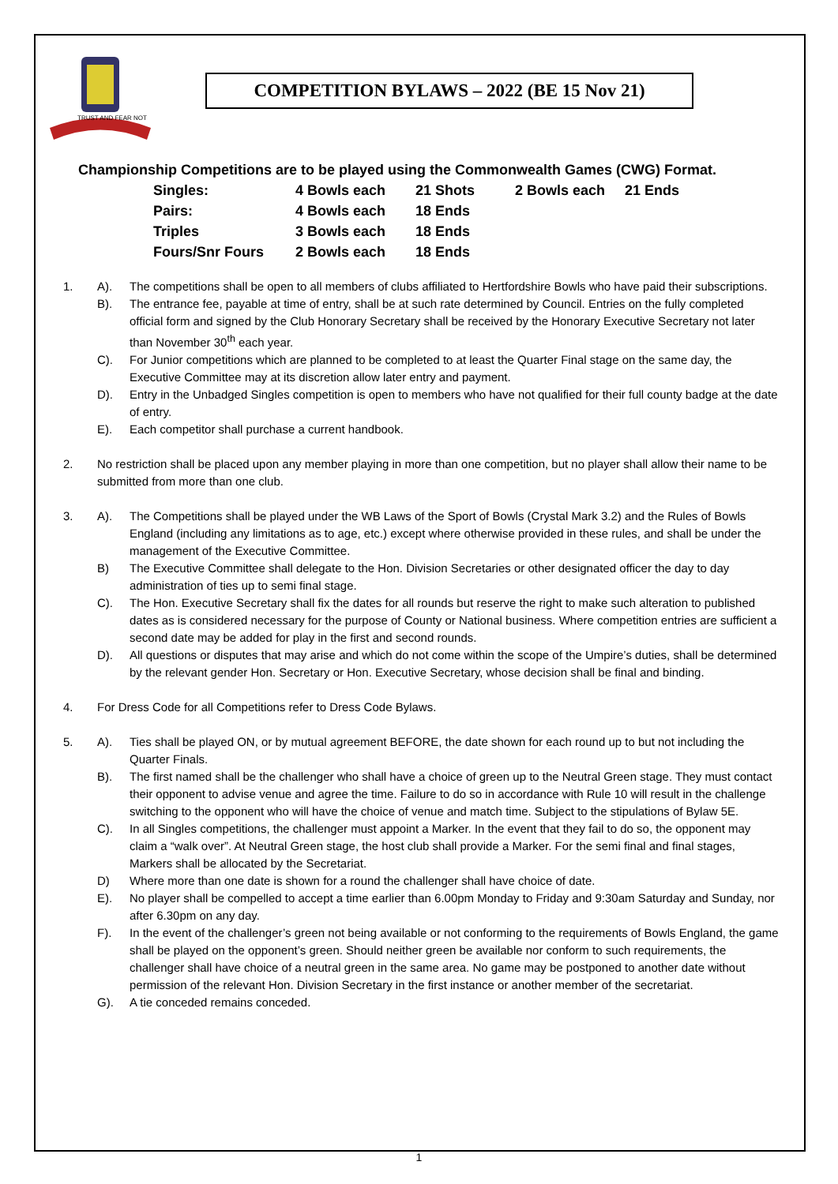TRUST AND FEAR NOT
COMPETITION BYLAWS – 2022 (BE 15 Nov 21)
Championship Competitions are to be played using the Commonwealth Games (CWG) Format.
| Singles: | 4 Bowls each | 21 Shots | 2 Bowls each | 21 Ends |
| Pairs: | 4 Bowls each | 18 Ends | | |
| Triples | 3 Bowls each | 18 Ends | | |
| Fours/Snr Fours | 2 Bowls each | 18 Ends | | |
1. A). The competitions shall be open to all members of clubs affiliated to Hertfordshire Bowls who have paid their subscriptions.
B). The entrance fee, payable at time of entry, shall be at such rate determined by Council. Entries on the fully completed official form and signed by the Club Honorary Secretary shall be received by the Honorary Executive Secretary not later than November 30<sup>th</sup> each year.
C). For Junior competitions which are planned to be completed to at least the Quarter Final stage on the same day, the Executive Committee may at its discretion allow later entry and payment.
D). Entry in the Unbadged Singles competition is open to members who have not qualified for their full county badge at the date of entry.
E). Each competitor shall purchase a current handbook.
2. No restriction shall be placed upon any member playing in more than one competition, but no player shall allow their name to be submitted from more than one club.
3. A). The Competitions shall be played under the WB Laws of the Sport of Bowls (Crystal Mark 3.2) and the Rules of Bowls England (including any limitations as to age, etc.) except where otherwise provided in these rules, and shall be under the management of the Executive Committee.
B) The Executive Committee shall delegate to the Hon. Division Secretaries or other designated officer the day to day administration of ties up to semi final stage.
C). The Hon. Executive Secretary shall fix the dates for all rounds but reserve the right to make such alteration to published dates as is considered necessary for the purpose of County or National business. Where competition entries are sufficient a second date may be added for play in the first and second rounds.
D). All questions or disputes that may arise and which do not come within the scope of the Umpire’s duties, shall be determined by the relevant gender Hon. Secretary or Hon. Executive Secretary, whose decision shall be final and binding.
4. For Dress Code for all Competitions refer to Dress Code Bylaws.
5. A). Ties shall be played ON, or by mutual agreement BEFORE, the date shown for each round up to but not including the Quarter Finals.
B). The first named shall be the challenger who shall have a choice of green up to the Neutral Green stage. They must contact their opponent to advise venue and agree the time. Failure to do so in accordance with Rule 10 will result in the challenge switching to the opponent who will have the choice of venue and match time. Subject to the stipulations of Bylaw 5E.
C). In all Singles competitions, the challenger must appoint a Marker. In the event that they fail to do so, the opponent may claim a “walk over”. At Neutral Green stage, the host club shall provide a Marker. For the semi final and final stages, Markers shall be allocated by the Secretariat.
D) Where more than one date is shown for a round the challenger shall have choice of date.
E). No player shall be compelled to accept a time earlier than 6.00pm Monday to Friday and 9:30am Saturday and Sunday, nor after 6.30pm on any day.
F). In the event of the challenger’s green not being available or not conforming to the requirements of Bowls England, the game shall be played on the opponent’s green. Should neither green be available nor conform to such requirements, the challenger shall have choice of a neutral green in the same area. No game may be postponed to another date without permission of the relevant Hon. Division Secretary in the first instance or another member of the secretariat.
G). A tie conceded remains conceded.
1